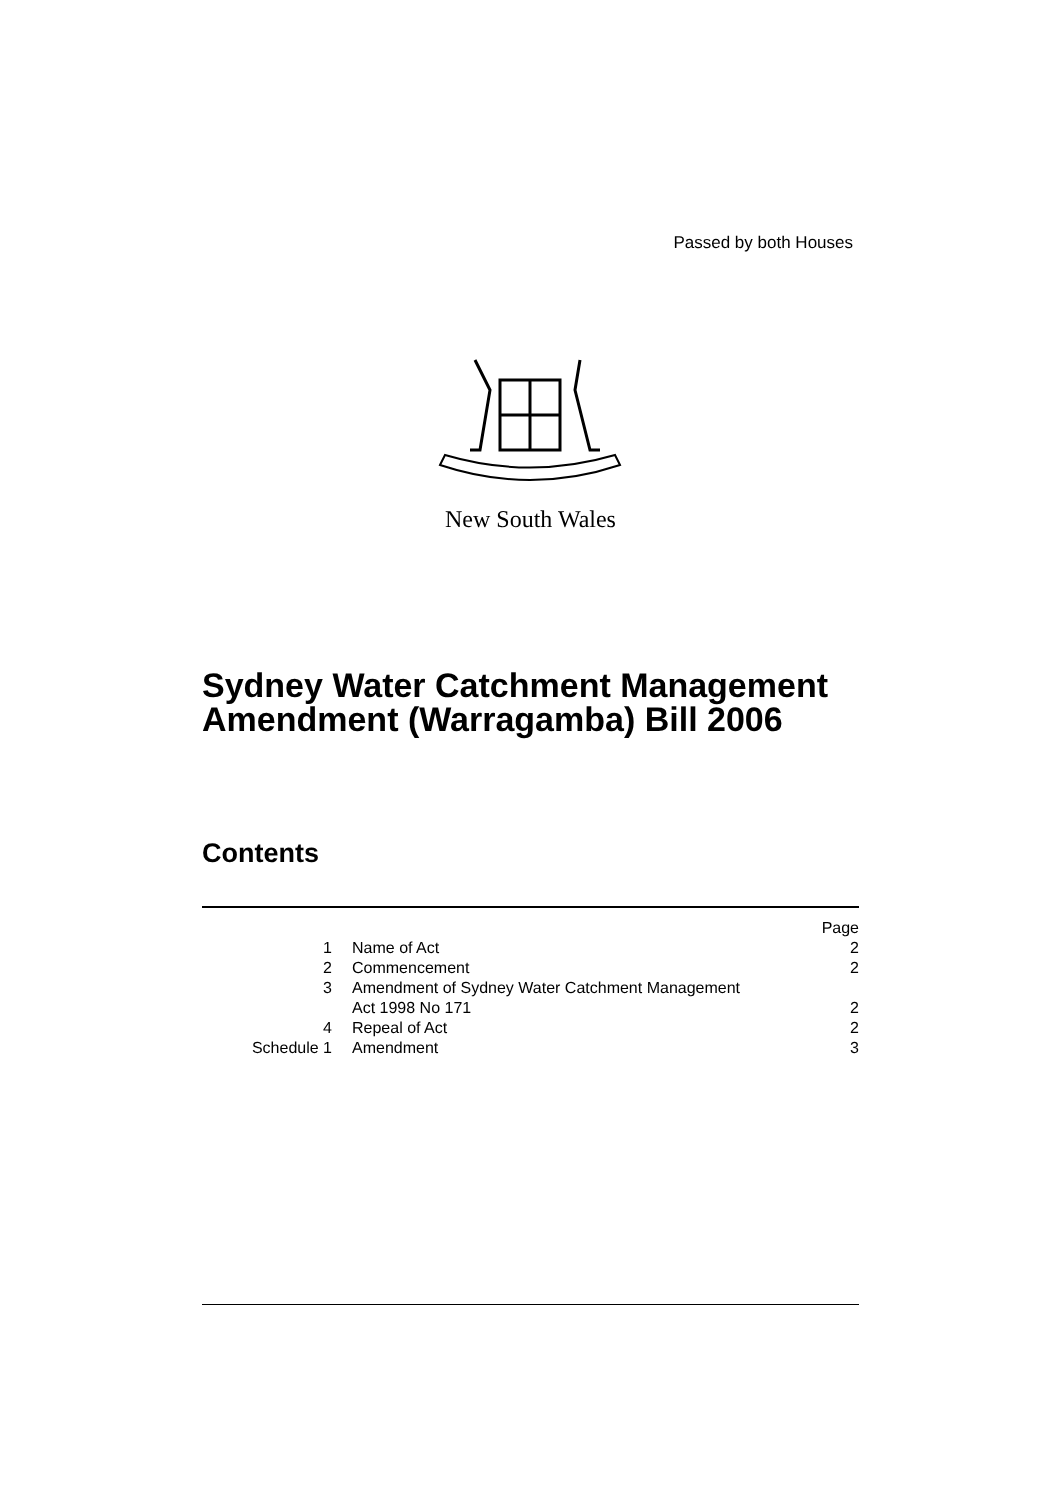Passed by both Houses
New South Wales
Sydney Water Catchment Management
Amendment (Warragamba) Bill 2006
Contents
| | | Page |
| 1 | Name of Act | 2 |
| 2 | Commencement | 2 |
| 3 | Amendment of Sydney Water Catchment Management Act 1998 No 171 | 2 |
| 4 | Repeal of Act | 2 |
| Schedule 1 | Amendment | 3 |